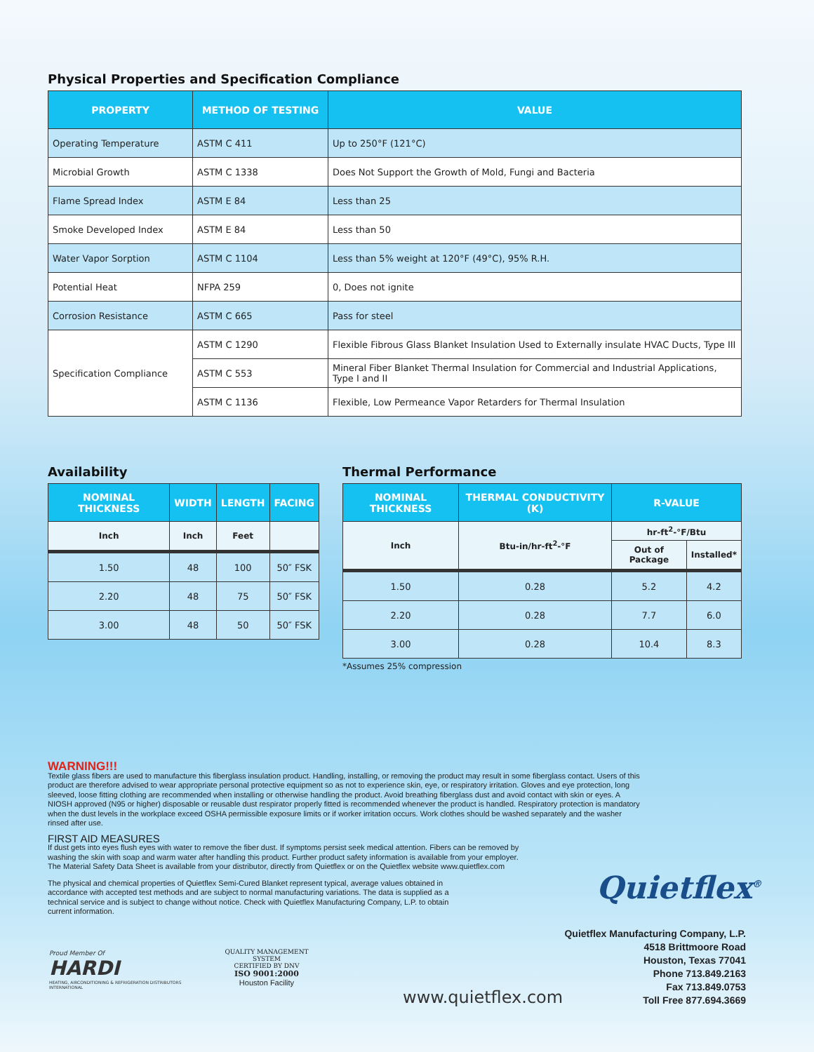Physical Properties and Specification Compliance
| PROPERTY | METHOD OF TESTING | VALUE |
| --- | --- | --- |
| Operating Temperature | ASTM C 411 | Up to 250°F (121°C) |
| Microbial Growth | ASTM C 1338 | Does Not Support the Growth of Mold, Fungi and Bacteria |
| Flame Spread Index | ASTM E 84 | Less than 25 |
| Smoke Developed Index | ASTM E 84 | Less than 50 |
| Water Vapor Sorption | ASTM C 1104 | Less than 5% weight at 120°F (49°C), 95% R.H. |
| Potential Heat | NFPA 259 | 0, Does not ignite |
| Corrosion Resistance | ASTM C 665 | Pass for steel |
| Specification Compliance | ASTM C 1290 | Flexible Fibrous Glass Blanket Insulation Used to Externally insulate HVAC Ducts, Type III |
| | ASTM C 553 | Mineral Fiber Blanket Thermal Insulation for Commercial and Industrial Applications, Type I and II |
| | ASTM C 1136 | Flexible, Low Permeance Vapor Retarders for Thermal Insulation |
Availability
| NOMINAL THICKNESS | WIDTH | LENGTH | FACING |
| --- | --- | --- | --- |
| Inch | Inch | Feet | |
| 1.50 | 48 | 100 | 50″ FSK |
| 2.20 | 48 | 75 | 50″ FSK |
| 3.00 | 48 | 50 | 50″ FSK |
Thermal Performance
| NOMINAL THICKNESS | THERMAL CONDUCTIVITY (K) | R-VALUE | |
| --- | --- | --- | --- |
| Inch | Btu-in/hr-ft<sup>2</sup>-°F | hr-ft<sup>2</sup>-°F/Btu | |
| | | Out of Package | Installed* |
| 1.50 | 0.28 | 5.2 | 4.2 |
| 2.20 | 0.28 | 7.7 | 6.0 |
| 3.00 | 0.28 | 10.4 | 8.3 |
*Assumes 25% compression
WARNING!!!
Textile glass fibers are used to manufacture this fiberglass insulation product. Handling, installing, or removing the product may result in some fiberglass contact. Users of this product are therefore advised to wear appropriate personal protective equipment so as not to experience skin, eye, or respiratory irritation. Gloves and eye protection, long sleeved, loose fitting clothing are recommended when installing or otherwise handling the product. Avoid breathing fiberglass dust and avoid contact with skin or eyes. A NIOSH approved (N95 or higher) disposable or reusable dust respirator properly fitted is recommended whenever the product is handled. Respiratory protection is mandatory when the dust levels in the workplace exceed OSHA permissible exposure limits or if worker irritation occurs. Work clothes should be washed separately and the washer rinsed after use.
FIRST AID MEASURES
If dust gets into eyes flush eyes with water to remove the fiber dust. If symptoms persist seek medical attention. Fibers can be removed by washing the skin with soap and warm water after handling this product. Further product safety information is available from your employer. The Material Safety Data Sheet is available from your distributor, directly from Quietflex or on the Quietflex website www.quietflex.com
The physical and chemical properties of Quietflex Semi-Cured Blanket represent typical, average values obtained in accordance with accepted test methods and are subject to normal manufacturing variations. The data is supplied as a technical service and is subject to change without notice. Check with Quietflex Manufacturing Company, L.P. to obtain current information.
Proud Member Of
HARDI
HEATING, AIRCONDITIONING & REFRIGERATION DISTRIBUTORS INTERNATIONAL
QUALITY MANAGEMENT SYSTEM
CERTIFIED BY DNV
ISO 9001:2000
Houston Facility
www.quietflex.com
Quietflex<sup>®</sup>
Quietflex Manufacturing Company, L.P.
4518 Brittmoore Road
Houston, Texas 77041
Phone 713.849.2163
Fax 713.849.0753
Toll Free 877.694.3669